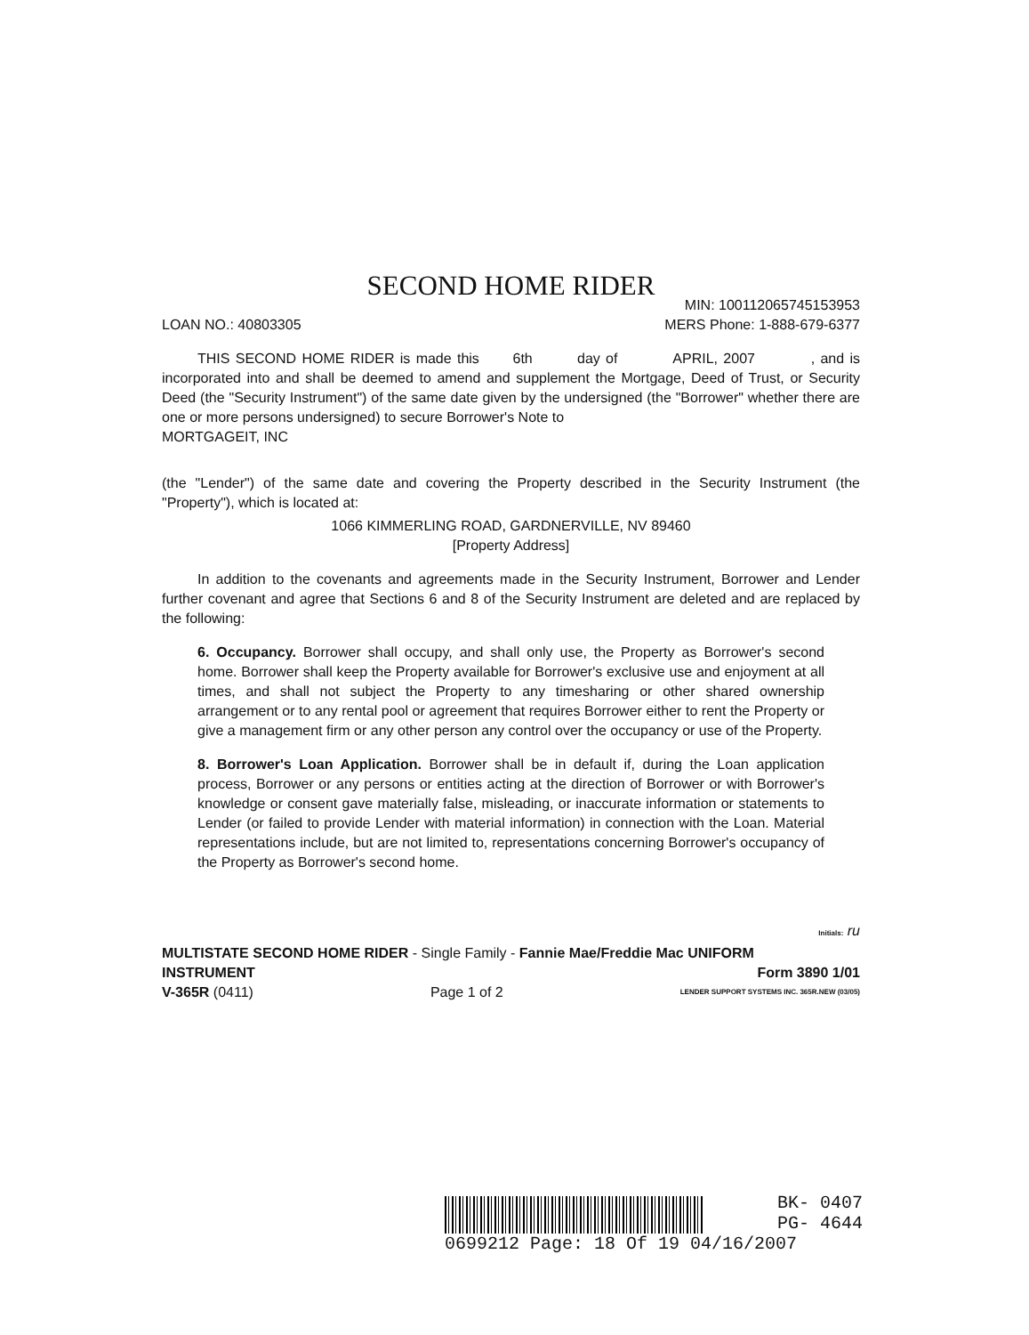SECOND HOME RIDER
LOAN NO.: 40803305
MIN: 100112065745153953
MERS Phone: 1-888-679-6377
THIS SECOND HOME RIDER is made this 6th day of APRIL, 2007 , and is incorporated into and shall be deemed to amend and supplement the Mortgage, Deed of Trust, or Security Deed (the "Security Instrument") of the same date given by the undersigned (the "Borrower" whether there are one or more persons undersigned) to secure Borrower's Note to
MORTGAGEIT, INC
(the "Lender") of the same date and covering the Property described in the Security Instrument (the "Property"), which is located at:
1066 KIMMERLING ROAD, GARDNERVILLE, NV 89460
[Property Address]
In addition to the covenants and agreements made in the Security Instrument, Borrower and Lender further covenant and agree that Sections 6 and 8 of the Security Instrument are deleted and are replaced by the following:
6. Occupancy. Borrower shall occupy, and shall only use, the Property as Borrower's second home. Borrower shall keep the Property available for Borrower's exclusive use and enjoyment at all times, and shall not subject the Property to any timesharing or other shared ownership arrangement or to any rental pool or agreement that requires Borrower either to rent the Property or give a management firm or any other person any control over the occupancy or use of the Property.
8. Borrower's Loan Application. Borrower shall be in default if, during the Loan application process, Borrower or any persons or entities acting at the direction of Borrower or with Borrower's knowledge or consent gave materially false, misleading, or inaccurate information or statements to Lender (or failed to provide Lender with material information) in connection with the Loan. Material representations include, but are not limited to, representations concerning Borrower's occupancy of the Property as Borrower's second home.
Initials: ru
MULTISTATE SECOND HOME RIDER - Single Family - Fannie Mae/Freddie Mac UNIFORM
INSTRUMENT Form 3890 1/01
V-365R (0411) Page 1 of 2 LENDER SUPPORT SYSTEMS INC. 365R.NEW (03/05)
BK- 0407
PG- 4644
0699212 Page: 18 Of 19 04/16/2007